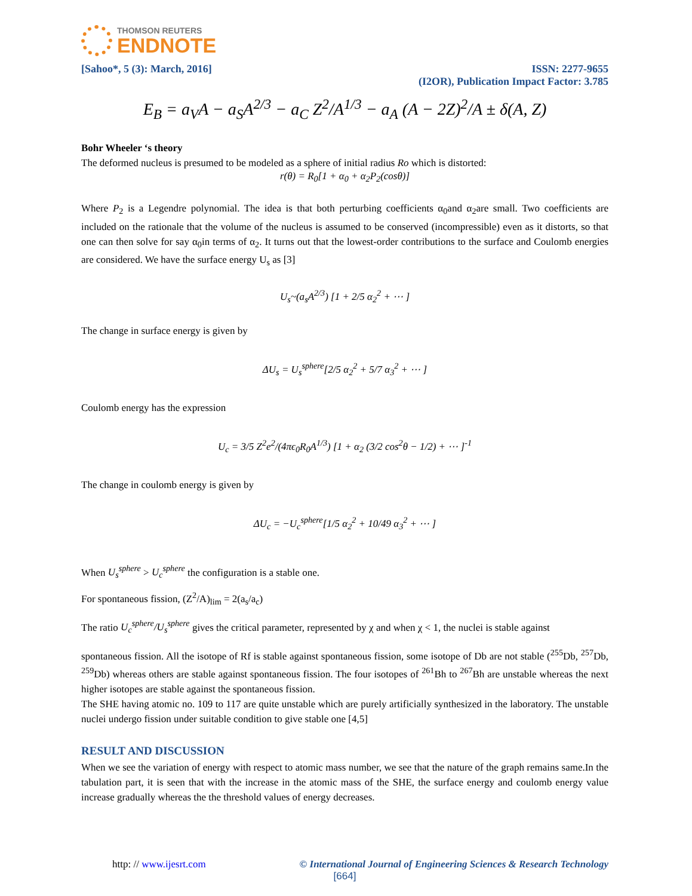THOMSON REUTERS
ENDNOTE
[Sahoo*, 5 (3): March, 2016] ISSN: 2277-9655
(I2OR), Publication Impact Factor: 3.785
E<sub>B</sub> = a<sub>V</sub>A − a<sub>S</sub>A<sup>2/3</sup> − a<sub>C</sub> Z<sup>2</sup>/A<sup>1/3</sup> − a<sub>A</sub> (A − 2Z)<sup>2</sup>/A ± δ(A, Z)
Bohr Wheeler ‘s theory
The deformed nucleus is presumed to be modeled as a sphere of initial radius Ro which is distorted:
r(θ) = R<sub>0</sub>[1 + α<sub>0</sub> + α<sub>2</sub>P<sub>2</sub>(cosθ)]
Where P<sub>2</sub> is a Legendre polynomial. The idea is that both perturbing coefficients α<sub>0</sub>and α<sub>2</sub>are small. Two coefficients are included on the rationale that the volume of the nucleus is assumed to be conserved (incompressible) even as it distorts, so that one can then solve for say α<sub>0</sub>in terms of α<sub>2</sub>. It turns out that the lowest-order contributions to the surface and Coulomb energies are considered. We have the surface energy U<sub>s</sub> as [3]
U<sub>s</sub>~(a<sub>s</sub>A<sup>2/3</sup>) [1 + 2/5 α<sub>2</sub><sup>2</sup> + ⋯ ]
The change in surface energy is given by
ΔU<sub>s</sub> = U<sub>s</sub><sup>sphere</sup>[2/5 α<sub>2</sub><sup>2</sup> + 5/7 α<sub>3</sub><sup>2</sup> + ⋯ ]
Coulomb energy has the expression
U<sub>c</sub> = 3/5 Z<sup>2</sup>e<sup>2</sup>/(4πϵ<sub>0</sub>R<sub>0</sub>A<sup>1/3</sup>) [1 + α<sub>2</sub> (3/2 cos<sup>2</sup>θ − 1/2) + ⋯ ]<sup>-1</sup>
The change in coulomb energy is given by
ΔU<sub>c</sub> = −U<sub>c</sub><sup>sphere</sup>[1/5 α<sub>2</sub><sup>2</sup> + 10/49 α<sub>3</sub><sup>2</sup> + ⋯ ]
When U<sub>s</sub><sup>sphere</sup> > U<sub>c</sub><sup>sphere</sup> the configuration is a stable one.
For spontaneous fission, (Z<sup>2</sup>/A)<sub>lim</sub> = 2(a<sub>s</sub>/a<sub>c</sub>)
The ratio U<sub>c</sub><sup>sphere</sup>/U<sub>s</sub><sup>sphere</sup> gives the critical parameter, represented by χ and when χ < 1, the nuclei is stable against
spontaneous fission. All the isotope of Rf is stable against spontaneous fission, some isotope of Db are not stable (<sup>255</sup>Db, <sup>257</sup>Db, <sup>259</sup>Db) whereas others are stable against spontaneous fission. The four isotopes of <sup>261</sup>Bh to <sup>267</sup>Bh are unstable whereas the next higher isotopes are stable against the spontaneous fission.
The SHE having atomic no. 109 to 117 are quite unstable which are purely artificially synthesized in the laboratory. The unstable nuclei undergo fission under suitable condition to give stable one [4,5]
RESULT AND DISCUSSION
When we see the variation of energy with respect to atomic mass number, we see that the nature of the graph remains same.In the tabulation part, it is seen that with the increase in the atomic mass of the SHE, the surface energy and coulomb energy value increase gradually whereas the the threshold values of energy decreases.
http: // www.ijesrt.com © International Journal of Engineering Sciences & Research Technology
[664]